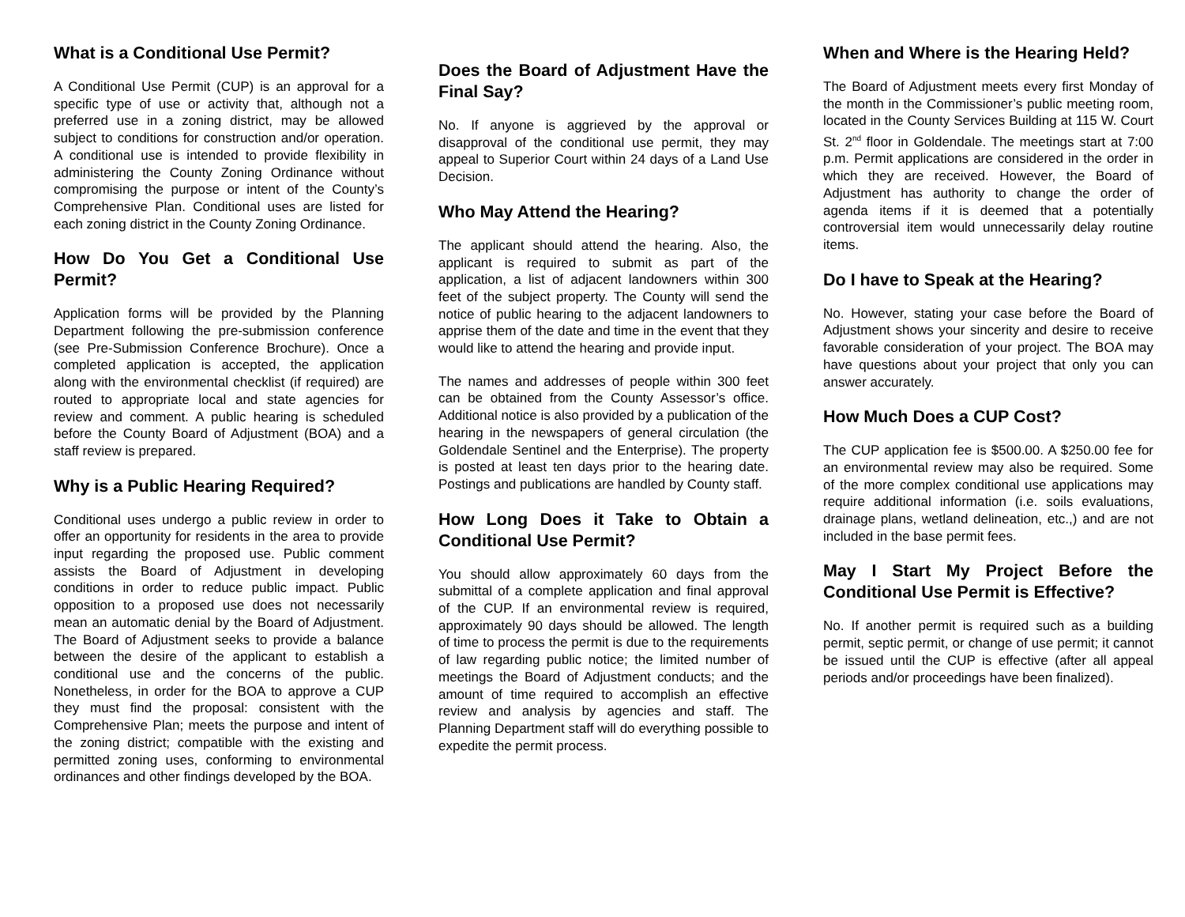What is a Conditional Use Permit?
A Conditional Use Permit (CUP) is an approval for a specific type of use or activity that, although not a preferred use in a zoning district, may be allowed subject to conditions for construction and/or operation. A conditional use is intended to provide flexibility in administering the County Zoning Ordinance without compromising the purpose or intent of the County’s Comprehensive Plan. Conditional uses are listed for each zoning district in the County Zoning Ordinance.
How Do You Get a Conditional Use Permit?
Application forms will be provided by the Planning Department following the pre-submission conference (see Pre-Submission Conference Brochure). Once a completed application is accepted, the application along with the environmental checklist (if required) are routed to appropriate local and state agencies for review and comment. A public hearing is scheduled before the County Board of Adjustment (BOA) and a staff review is prepared.
Why is a Public Hearing Required?
Conditional uses undergo a public review in order to offer an opportunity for residents in the area to provide input regarding the proposed use. Public comment assists the Board of Adjustment in developing conditions in order to reduce public impact. Public opposition to a proposed use does not necessarily mean an automatic denial by the Board of Adjustment. The Board of Adjustment seeks to provide a balance between the desire of the applicant to establish a conditional use and the concerns of the public. Nonetheless, in order for the BOA to approve a CUP they must find the proposal: consistent with the Comprehensive Plan; meets the purpose and intent of the zoning district; compatible with the existing and permitted zoning uses, conforming to environmental ordinances and other findings developed by the BOA.
Does the Board of Adjustment Have the Final Say?
No. If anyone is aggrieved by the approval or disapproval of the conditional use permit, they may appeal to Superior Court within 24 days of a Land Use Decision.
Who May Attend the Hearing?
The applicant should attend the hearing. Also, the applicant is required to submit as part of the application, a list of adjacent landowners within 300 feet of the subject property. The County will send the notice of public hearing to the adjacent landowners to apprise them of the date and time in the event that they would like to attend the hearing and provide input.
The names and addresses of people within 300 feet can be obtained from the County Assessor’s office. Additional notice is also provided by a publication of the hearing in the newspapers of general circulation (the Goldendale Sentinel and the Enterprise). The property is posted at least ten days prior to the hearing date. Postings and publications are handled by County staff.
How Long Does it Take to Obtain a Conditional Use Permit?
You should allow approximately 60 days from the submittal of a complete application and final approval of the CUP. If an environmental review is required, approximately 90 days should be allowed. The length of time to process the permit is due to the requirements of law regarding public notice; the limited number of meetings the Board of Adjustment conducts; and the amount of time required to accomplish an effective review and analysis by agencies and staff. The Planning Department staff will do everything possible to expedite the permit process.
When and Where is the Hearing Held?
The Board of Adjustment meets every first Monday of the month in the Commissioner’s public meeting room, located in the County Services Building at 115 W. Court St. 2<sup>nd</sup> floor in Goldendale. The meetings start at 7:00 p.m. Permit applications are considered in the order in which they are received. However, the Board of Adjustment has authority to change the order of agenda items if it is deemed that a potentially controversial item would unnecessarily delay routine items.
Do I have to Speak at the Hearing?
No. However, stating your case before the Board of Adjustment shows your sincerity and desire to receive favorable consideration of your project. The BOA may have questions about your project that only you can answer accurately.
How Much Does a CUP Cost?
The CUP application fee is $500.00. A $250.00 fee for an environmental review may also be required. Some of the more complex conditional use applications may require additional information (i.e. soils evaluations, drainage plans, wetland delineation, etc.,) and are not included in the base permit fees.
May I Start My Project Before the Conditional Use Permit is Effective?
No. If another permit is required such as a building permit, septic permit, or change of use permit; it cannot be issued until the CUP is effective (after all appeal periods and/or proceedings have been finalized).